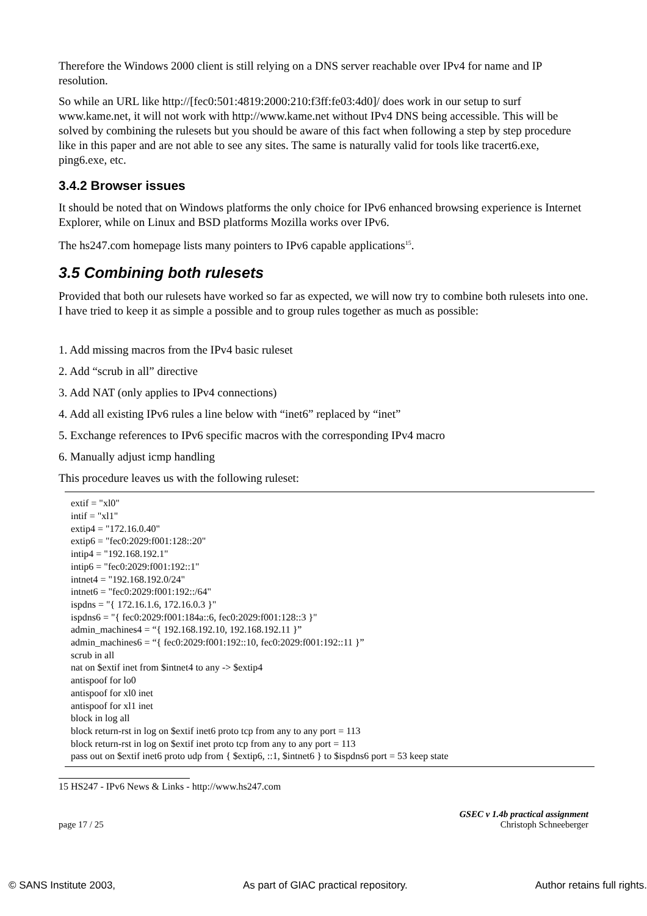Therefore the Windows 2000 client is still relying on a DNS server reachable over IPv4 for name and IP resolution.
So while an URL like http://[fec0:501:4819:2000:210:f3ff:fe03:4d0]/ does work in our setup to surf www.kame.net, it will not work with http://www.kame.net without IPv4 DNS being accessible. This will be solved by combining the rulesets but you should be aware of this fact when following a step by step procedure like in this paper and are not able to see any sites. The same is naturally valid for tools like tracert6.exe, ping6.exe, etc.
3.4.2 Browser issues
It should be noted that on Windows platforms the only choice for IPv6 enhanced browsing experience is Internet Explorer, while on Linux and BSD platforms Mozilla works over IPv6.
The hs247.com homepage lists many pointers to IPv6 capable applications<sup>15</sup>.
3.5 Combining both rulesets
Provided that both our rulesets have worked so far as expected, we will now try to combine both rulesets into one. I have tried to keep it as simple a possible and to group rules together as much as possible:
1. Add missing macros from the IPv4 basic ruleset
2. Add “scrub in all” directive
3. Add NAT (only applies to IPv4 connections)
4. Add all existing IPv6 rules a line below with “inet6” replaced by “inet”
5. Exchange references to IPv6 specific macros with the corresponding IPv4 macro
6. Manually adjust icmp handling
This procedure leaves us with the following ruleset:
extif = "xl0"
intif = "xl1"
extip4 = "172.16.0.40"
extip6 = "fec0:2029:f001:128::20"
intip4 = "192.168.192.1"
intip6 = "fec0:2029:f001:192::1"
intnet4 = "192.168.192.0/24"
intnet6 = "fec0:2029:f001:192::/64"
ispdns = "{ 172.16.1.6, 172.16.0.3 }"
ispdns6 = "{ fec0:2029:f001:184a::6, fec0:2029:f001:128::3 }"
admin_machines4 = “{ 192.168.192.10, 192.168.192.11 }”
admin_machines6 = “{ fec0:2029:f001:192::10, fec0:2029:f001:192::11 }”
scrub in all
nat on $extif inet from $intnet4 to any -> $extip4
antispoof for lo0
antispoof for xl0 inet
antispoof for xl1 inet
block in log all
block return-rst in log on $extif inet6 proto tcp from any to any port = 113
block return-rst in log on $extif inet proto tcp from any to any port = 113
pass out on $extif inet6 proto udp from { $extip6, ::1, $intnet6 } to $ispdns6 port = 53 keep state
15 HS247 - IPv6 News & Links - http://www.hs247.com
GSEC v 1.4b practical assignment
page 17 / 25 Christoph Schneeberger
© SANS Institute 2003, As part of GIAC practical repository. Author retains full rights.